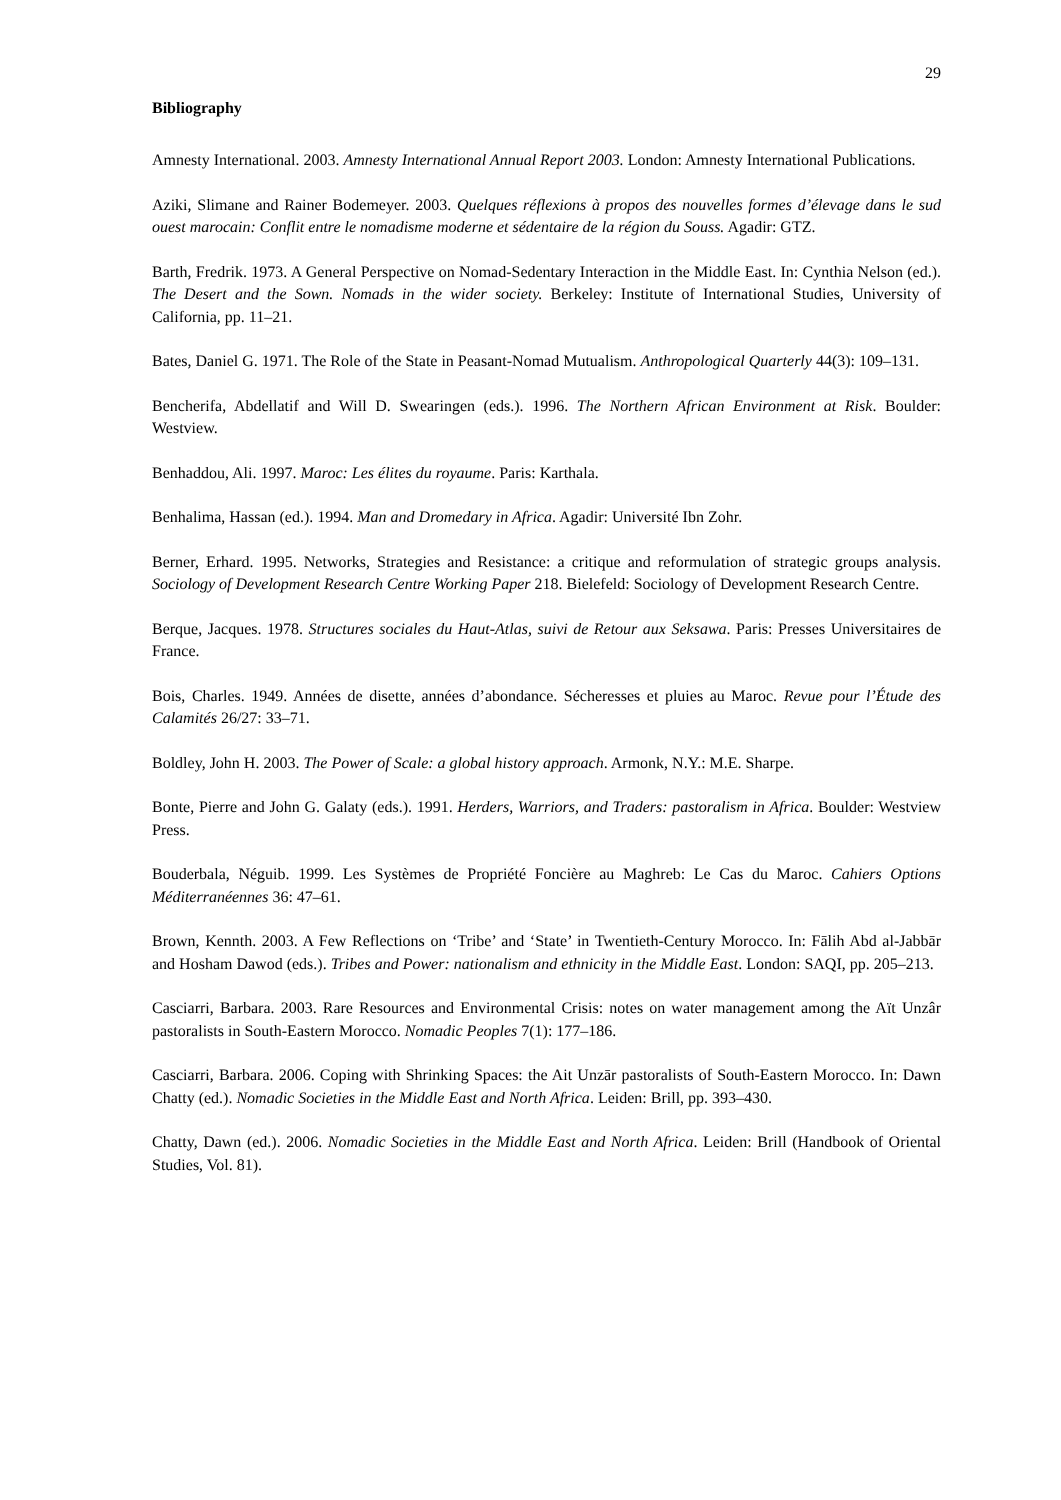29
Bibliography
Amnesty International. 2003. Amnesty International Annual Report 2003. London: Amnesty International Publications.
Aziki, Slimane and Rainer Bodemeyer. 2003. Quelques réflexions à propos des nouvelles formes d’élevage dans le sud ouest marocain: Conflit entre le nomadisme moderne et sédentaire de la région du Souss. Agadir: GTZ.
Barth, Fredrik. 1973. A General Perspective on Nomad-Sedentary Interaction in the Middle East. In: Cynthia Nelson (ed.). The Desert and the Sown. Nomads in the wider society. Berkeley: Institute of International Studies, University of California, pp. 11–21.
Bates, Daniel G. 1971. The Role of the State in Peasant-Nomad Mutualism. Anthropological Quarterly 44(3): 109–131.
Bencherifa, Abdellatif and Will D. Swearingen (eds.). 1996. The Northern African Environment at Risk. Boulder: Westview.
Benhaddou, Ali. 1997. Maroc: Les élites du royaume. Paris: Karthala.
Benhalima, Hassan (ed.). 1994. Man and Dromedary in Africa. Agadir: Université Ibn Zohr.
Berner, Erhard. 1995. Networks, Strategies and Resistance: a critique and reformulation of strategic groups analysis. Sociology of Development Research Centre Working Paper 218. Bielefeld: Sociology of Development Research Centre.
Berque, Jacques. 1978. Structures sociales du Haut-Atlas, suivi de Retour aux Seksawa. Paris: Presses Universitaires de France.
Bois, Charles. 1949. Années de disette, années d’abondance. Sécheresses et pluies au Maroc. Revue pour l’Étude des Calamités 26/27: 33–71.
Boldley, John H. 2003. The Power of Scale: a global history approach. Armonk, N.Y.: M.E. Sharpe.
Bonte, Pierre and John G. Galaty (eds.). 1991. Herders, Warriors, and Traders: pastoralism in Africa. Boulder: Westview Press.
Bouderbala, Néguib. 1999. Les Systèmes de Propriété Foncière au Maghreb: Le Cas du Maroc. Cahiers Options Méditerranéennes 36: 47–61.
Brown, Kennth. 2003. A Few Reflections on ‘Tribe’ and ‘State’ in Twentieth-Century Morocco. In: Fālih Abd al-Jabbār and Hosham Dawod (eds.). Tribes and Power: nationalism and ethnicity in the Middle East. London: SAQI, pp. 205–213.
Casciarri, Barbara. 2003. Rare Resources and Environmental Crisis: notes on water management among the Aït Unzâr pastoralists in South-Eastern Morocco. Nomadic Peoples 7(1): 177–186.
Casciarri, Barbara. 2006. Coping with Shrinking Spaces: the Ait Unzār pastoralists of South-Eastern Morocco. In: Dawn Chatty (ed.). Nomadic Societies in the Middle East and North Africa. Leiden: Brill, pp. 393–430.
Chatty, Dawn (ed.). 2006. Nomadic Societies in the Middle East and North Africa. Leiden: Brill (Handbook of Oriental Studies, Vol. 81).